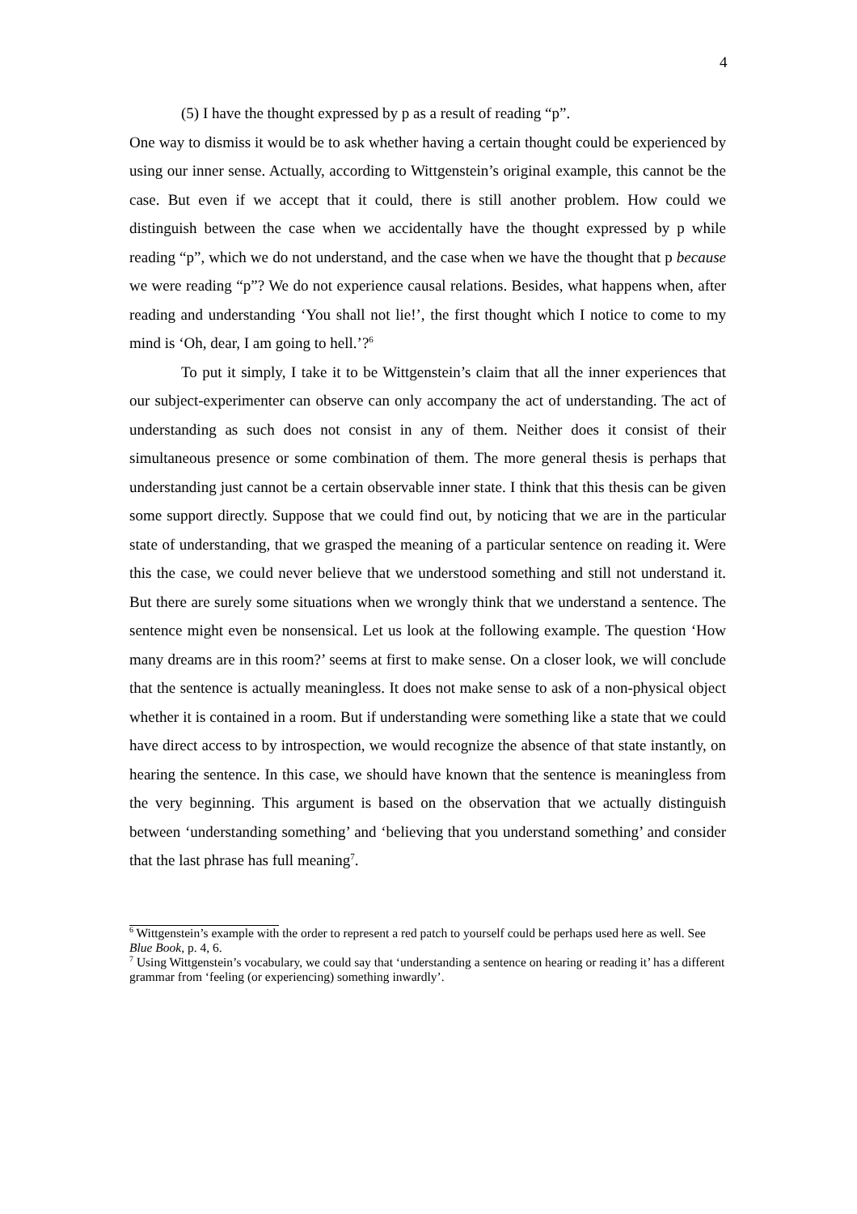4
(5) I have the thought expressed by p as a result of reading “p”.
One way to dismiss it would be to ask whether having a certain thought could be experienced by using our inner sense. Actually, according to Wittgenstein’s original example, this cannot be the case. But even if we accept that it could, there is still another problem. How could we distinguish between the case when we accidentally have the thought expressed by p while reading “p”, which we do not understand, and the case when we have the thought that p because we were reading “p”? We do not experience causal relations. Besides, what happens when, after reading and understanding ‘You shall not lie!’, the first thought which I notice to come to my mind is ‘Oh, dear, I am going to hell.’?<sup>6</sup>
To put it simply, I take it to be Wittgenstein’s claim that all the inner experiences that our subject-experimenter can observe can only accompany the act of understanding. The act of understanding as such does not consist in any of them. Neither does it consist of their simultaneous presence or some combination of them. The more general thesis is perhaps that understanding just cannot be a certain observable inner state. I think that this thesis can be given some support directly. Suppose that we could find out, by noticing that we are in the particular state of understanding, that we grasped the meaning of a particular sentence on reading it. Were this the case, we could never believe that we understood something and still not understand it. But there are surely some situations when we wrongly think that we understand a sentence. The sentence might even be nonsensical. Let us look at the following example. The question ‘How many dreams are in this room?’ seems at first to make sense. On a closer look, we will conclude that the sentence is actually meaningless. It does not make sense to ask of a non-physical object whether it is contained in a room. But if understanding were something like a state that we could have direct access to by introspection, we would recognize the absence of that state instantly, on hearing the sentence. In this case, we should have known that the sentence is meaningless from the very beginning. This argument is based on the observation that we actually distinguish between ‘understanding something’ and ‘believing that you understand something’ and consider that the last phrase has full meaning<sup>7</sup>.
<sup>6</sup> Wittgenstein’s example with the order to represent a red patch to yourself could be perhaps used here as well. See Blue Book, p. 4, 6.
<sup>7</sup> Using Wittgenstein’s vocabulary, we could say that ‘understanding a sentence on hearing or reading it’ has a different grammar from ‘feeling (or experiencing) something inwardly’.